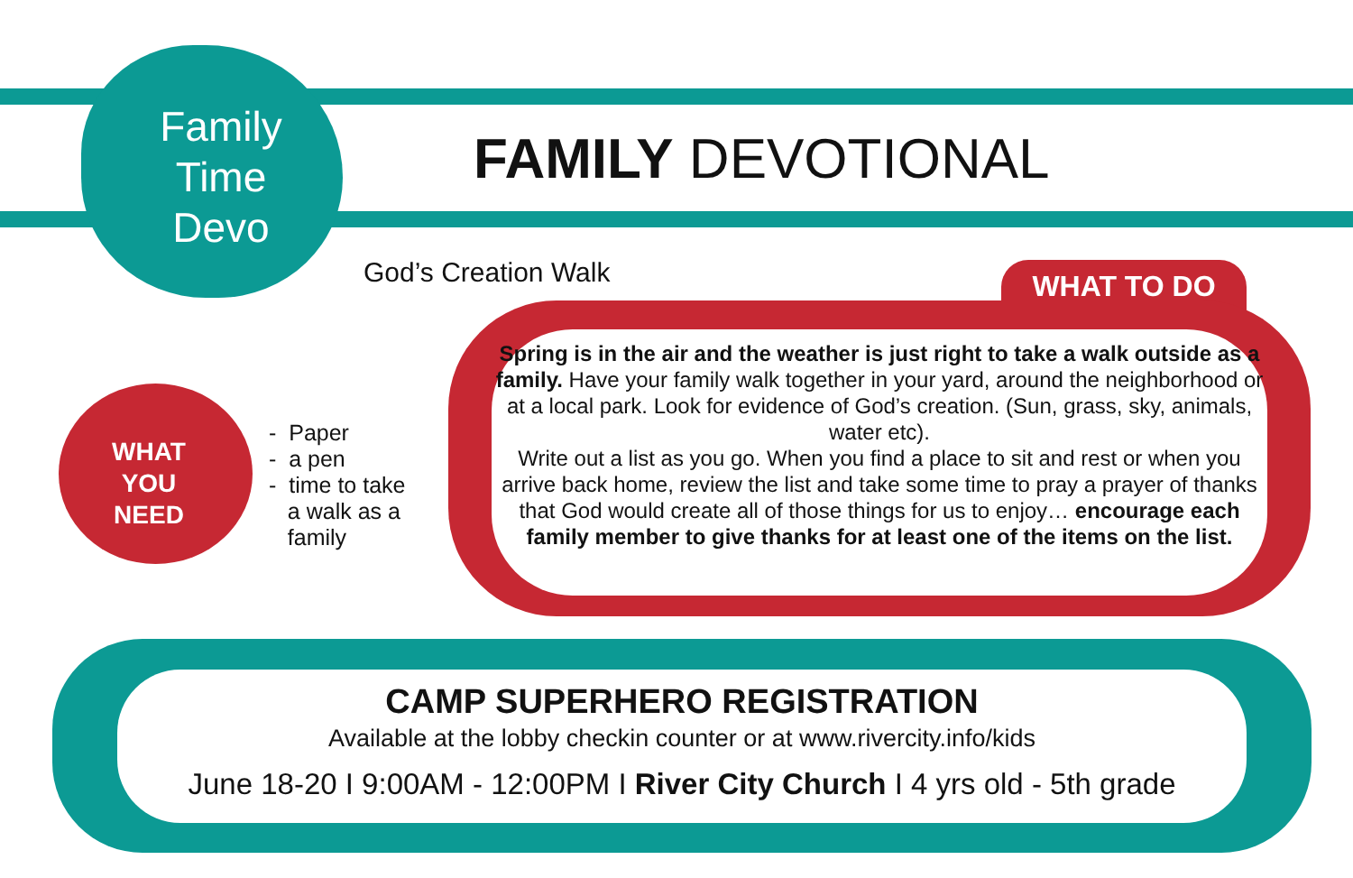Family
Time
Devo
FAMILY DEVOTIONAL
God’s Creation Walk WHAT TO DO
Spring is in the air and the weather is just right to take a walk outside as a family. Have your family walk together in your yard, around the neighborhood or at a local park. Look for evidence of God’s creation. (Sun, grass, sky, animals, water etc).
Write out a list as you go. When you find a place to sit and rest or when you arrive back home, review the list and take some time to pray a prayer of thanks that God would create all of those things for us to enjoy… encourage each family member to give thanks for at least one of the items on the list.
WHAT
YOU
NEED
- Paper
- a pen
- time to take
a walk as a
family
CAMP SUPERHERO REGISTRATION
Available at the lobby checkin counter or at www.rivercity.info/kids
June 18-20 I 9:00AM - 12:00PM I River City Church I 4 yrs old - 5th grade